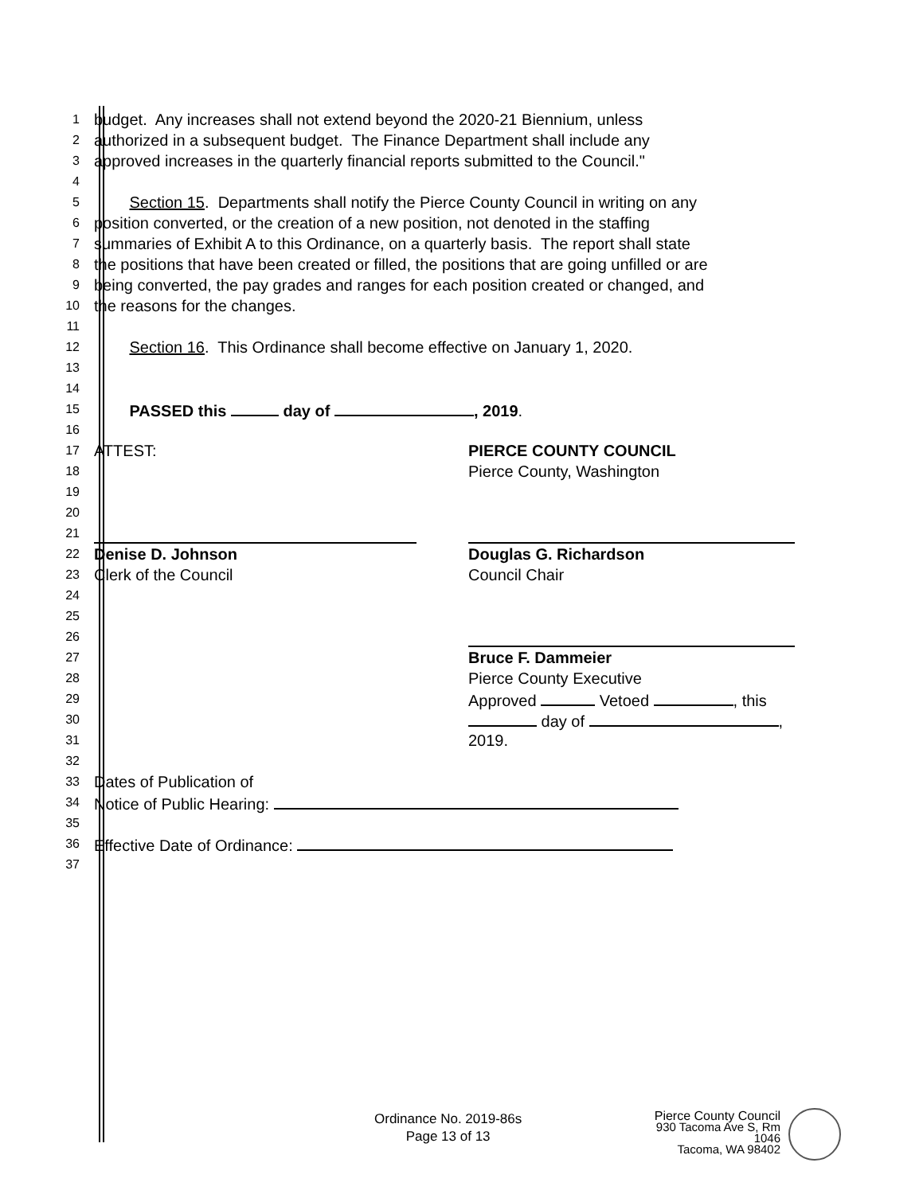1 budget. Any increases shall not extend beyond the 2020-21 Biennium, unless
2 authorized in a subsequent budget. The Finance Department shall include any
3 approved increases in the quarterly financial reports submitted to the Council."
4
5 Section 15. Departments shall notify the Pierce County Council in writing on any
6 position converted, or the creation of a new position, not denoted in the staffing
7 summaries of Exhibit A to this Ordinance, on a quarterly basis. The report shall state
8 the positions that have been created or filled, the positions that are going unfilled or are
9 being converted, the pay grades and ranges for each position created or changed, and
10 the reasons for the changes.
11
12 Section 16. This Ordinance shall become effective on January 1, 2020.
13
14
15 PASSED this day of , 2019.
16
17 ATTEST: PIERCE COUNTY COUNCIL
18 Pierce County, Washington
19
20
21
22 Denise D. Johnson Douglas G. Richardson
23 Clerk of the Council Council Chair
24
25
26
27 Bruce F. Dammeier
28 Pierce County Executive
29 Approved Vetoed , this
30 day of ,
31 2019.
32
33 Dates of Publication of
34 Notice of Public Hearing:
35
36 Effective Date of Ordinance:
37
Ordinance No. 2019-86s
Page 13 of 13
Pierce County Council
930 Tacoma Ave S, Rm 1046
Tacoma, WA 98402